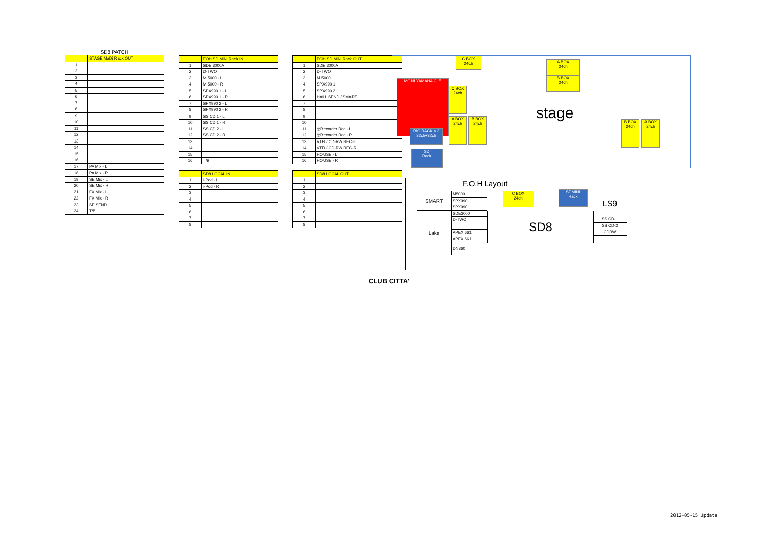SD8 PATCH
| | STAGE MaDi Rack OUT |
| --- | --- |
| 1 | |
| 2 | |
| 3 | |
| 4 | |
| 5 | |
| 6 | |
| 7 | |
| 8 | |
| 9 | |
| 10 | |
| 11 | |
| 12 | |
| 13 | |
| 14 | |
| 15 | |
| 16 | |
| 17 | PA Mix - L |
| 18 | PA Mix - R |
| 19 | SE Mix - L |
| 20 | SE Mix - R |
| 21 | FX Mix - L |
| 22 | FX Mix - R |
| 23 | SE SEND |
| 24 | T/B |
| | FOH SD MiNi Rack IN |
| --- | --- |
| 1 | SDE 3000A |
| 2 | D-TWO |
| 3 | M 5000 - L |
| 4 | M 5000 - R |
| 5 | SPX990 1 - L |
| 6 | SPX990 1 - R |
| 7 | SPX990 2 - L |
| 8 | SPX990 2 - R |
| 9 | SS CD 1 - L |
| 10 | SS CD 1 - R |
| 11 | SS CD 2 - L |
| 12 | SS CD 2 - R |
| 13 | |
| 14 | |
| 15 | |
| 16 | T/B |
| | SD8 LOCAL IN |
| --- | --- |
| 1 | i-Pod - L |
| 2 | i-Pod - R |
| 3 | |
| 4 | |
| 5 | |
| 6 | |
| 7 | |
| 8 | |
| | FOH SD MiNi Rack OUT |
| --- | --- |
| 1 | SDE 3000A |
| 2 | D-TWO |
| 3 | M 5000 |
| 4 | SPX990 1 |
| 5 | SPX990 2 |
| 6 | HALL SEND / SMART |
| 7 | |
| 8 | |
| 9 | |
| 10 | |
| 11 | ◎Recorder Rec - L |
| 12 | ◎Recorder Rec - R |
| 13 | VTR / CD-RW REC-L |
| 14 | VTR / CD-RW REC-R |
| 15 | HOUSE - L |
| 16 | HOUSE - R |
| | SD8 LOCAL OUT |
| --- | --- |
| 1 | |
| 2 | |
| 3 | |
| 4 | |
| 5 | |
| 6 | |
| 7 | |
| 8 | |
C BOX
24ch
A BOX
24ch
B BOX
24ch
MONI YAMAHA CL5
C BOX 24ch
stage
A BOX 24ch
B BOX 24ch
RIO RACK × 2
32ch+32ch
B BOX 24ch
A BOX 24ch
SD
Rack
F.O.H Layout
| SMART | M5000 |
| | SPX990 |
| | SPX990 |
| Lake | SDE3000 |
| | D-TWO |
| | APEX 661 |
| | APEX 661 |
| | DN360 |
C BOX
24ch
SDMINI
Rack
SD8
| LS9 |
| SS CD-1 |
| SS CD-2 |
| CDRW |
CLUB CITTA'
2012-05-15 Update